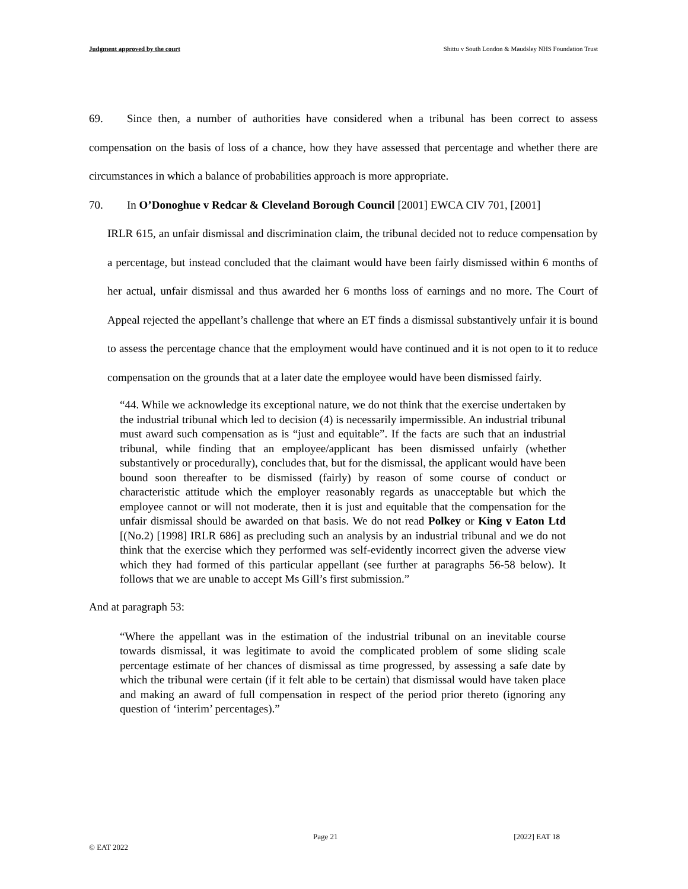Judgment approved by the court Shittu v South London & Maudsley NHS Foundation Trust
69. Since then, a number of authorities have considered when a tribunal has been correct to assess compensation on the basis of loss of a chance, how they have assessed that percentage and whether there are circumstances in which a balance of probabilities approach is more appropriate.
70. In O’Donoghue v Redcar & Cleveland Borough Council [2001] EWCA CIV 701, [2001]
IRLR 615, an unfair dismissal and discrimination claim, the tribunal decided not to reduce compensation by a percentage, but instead concluded that the claimant would have been fairly dismissed within 6 months of her actual, unfair dismissal and thus awarded her 6 months loss of earnings and no more. The Court of Appeal rejected the appellant’s challenge that where an ET finds a dismissal substantively unfair it is bound to assess the percentage chance that the employment would have continued and it is not open to it to reduce compensation on the grounds that at a later date the employee would have been dismissed fairly.
“44. While we acknowledge its exceptional nature, we do not think that the exercise undertaken by the industrial tribunal which led to decision (4) is necessarily impermissible. An industrial tribunal must award such compensation as is “just and equitable”. If the facts are such that an industrial tribunal, while finding that an employee/applicant has been dismissed unfairly (whether substantively or procedurally), concludes that, but for the dismissal, the applicant would have been bound soon thereafter to be dismissed (fairly) by reason of some course of conduct or characteristic attitude which the employer reasonably regards as unacceptable but which the employee cannot or will not moderate, then it is just and equitable that the compensation for the unfair dismissal should be awarded on that basis. We do not read Polkey or King v Eaton Ltd [(No.2) [1998] IRLR 686] as precluding such an analysis by an industrial tribunal and we do not think that the exercise which they performed was self-evidently incorrect given the adverse view which they had formed of this particular appellant (see further at paragraphs 56-58 below). It follows that we are unable to accept Ms Gill’s first submission.”
And at paragraph 53:
“Where the appellant was in the estimation of the industrial tribunal on an inevitable course towards dismissal, it was legitimate to avoid the complicated problem of some sliding scale percentage estimate of her chances of dismissal as time progressed, by assessing a safe date by which the tribunal were certain (if it felt able to be certain) that dismissal would have taken place and making an award of full compensation in respect of the period prior thereto (ignoring any question of ‘interim’ percentages).”
Page 21 [2022] EAT 18
© EAT 2022